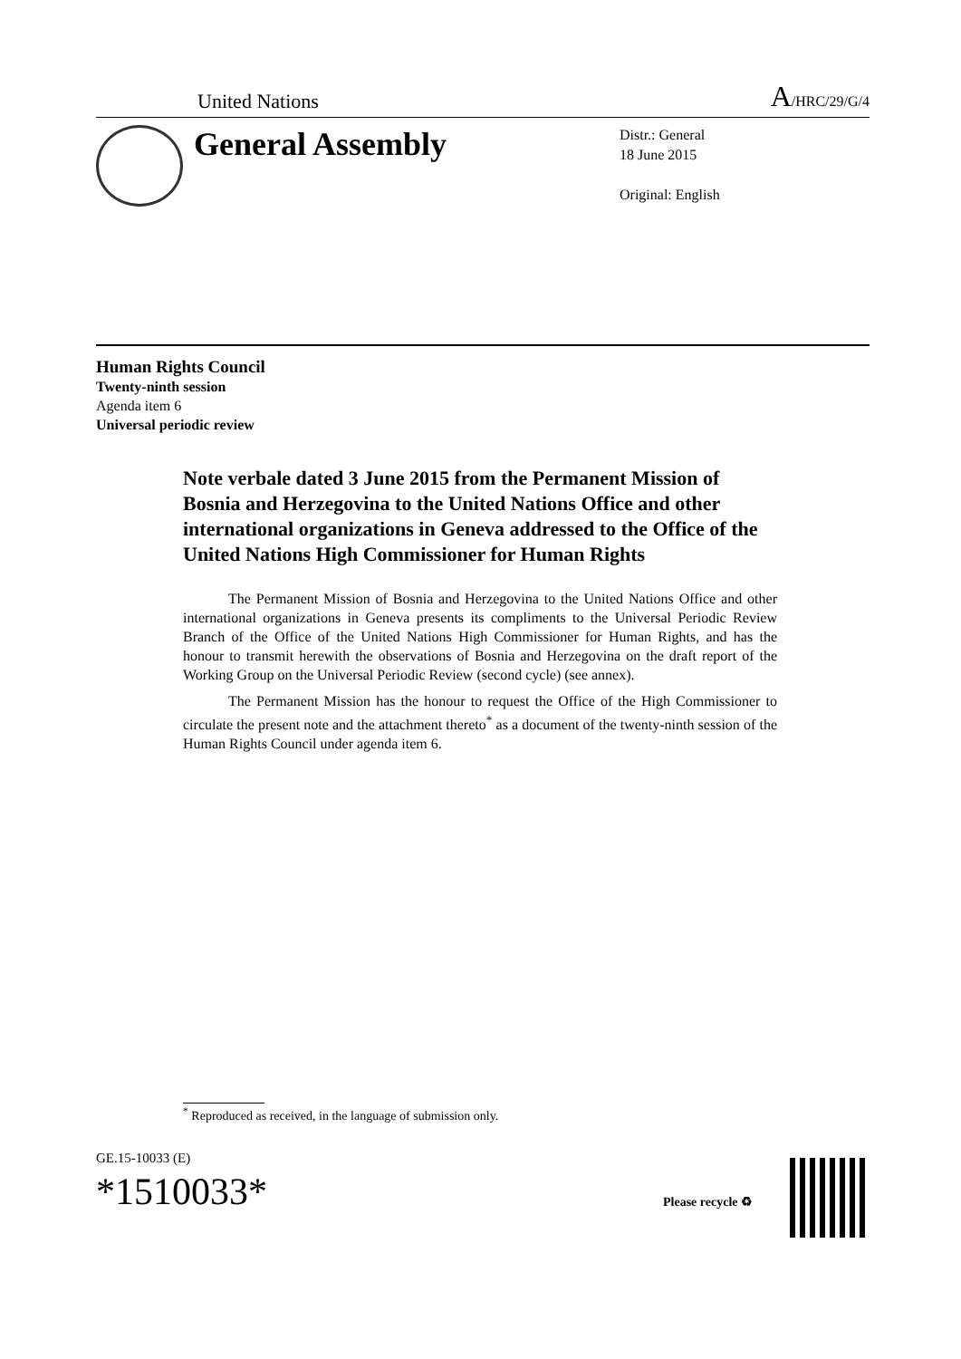United Nations A/HRC/29/G/4
General Assembly
Distr.: General
18 June 2015
Original: English
Human Rights Council
Twenty-ninth session
Agenda item 6
Universal periodic review
Note verbale dated 3 June 2015 from the Permanent Mission of Bosnia and Herzegovina to the United Nations Office and other international organizations in Geneva addressed to the Office of the United Nations High Commissioner for Human Rights
The Permanent Mission of Bosnia and Herzegovina to the United Nations Office and other international organizations in Geneva presents its compliments to the Universal Periodic Review Branch of the Office of the United Nations High Commissioner for Human Rights, and has the honour to transmit herewith the observations of Bosnia and Herzegovina on the draft report of the Working Group on the Universal Periodic Review (second cycle) (see annex).
The Permanent Mission has the honour to request the Office of the High Commissioner to circulate the present note and the attachment thereto<sup>*</sup> as a document of the twenty-ninth session of the Human Rights Council under agenda item 6.
<sup>*</sup> Reproduced as received, in the language of submission only.
GE.15-10033 (E)
*1510033*
Please recycle ♻